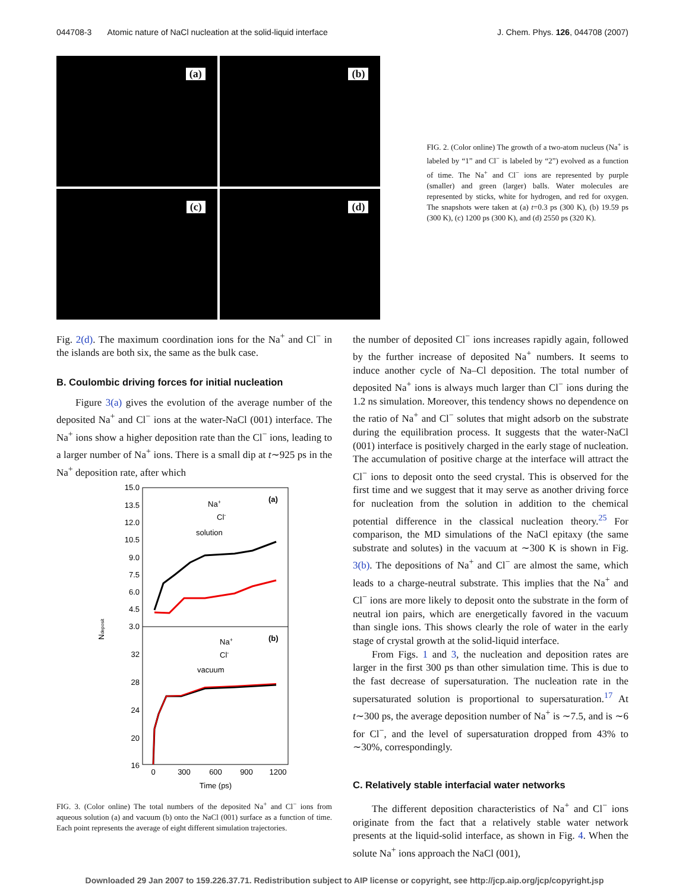044708-3 Atomic nature of NaCl nucleation at the solid-liquid interface J. Chem. Phys. 126, 044708 (2007)
(a)
(b)
(c)
(d)
FIG. 2. (Color online) The growth of a two-atom nucleus (Na<sup>+</sup> is labeled by “1” and Cl<sup>−</sup> is labeled by “2”) evolved as a function of time. The Na<sup>+</sup> and Cl<sup>−</sup> ions are represented by purple (smaller) and green (larger) balls. Water molecules are represented by sticks, white for hydrogen, and red for oxygen. The snapshots were taken at (a) t=0.3 ps (300 K), (b) 19.59 ps (300 K), (c) 1200 ps (300 K), and (d) 2550 ps (320 K).
Fig. 2(d). The maximum coordination ions for the Na<sup>+</sup> and Cl<sup>−</sup> in the islands are both six, the same as the bulk case.
B. Coulombic driving forces for initial nucleation
Figure 3(a) gives the evolution of the average number of the deposited Na<sup>+</sup> and Cl<sup>−</sup> ions at the water-NaCl (001) interface. The Na<sup>+</sup> ions show a higher deposition rate than the Cl<sup>−</sup> ions, leading to a larger number of Na<sup>+</sup> ions. There is a small dip at t∼925 ps in the Na<sup>+</sup> deposition rate, after which
15.0
13.5
12.0
10.5
9.0
7.5
6.0
4.5
3.0
32
28
24
20
16
Ndeposit
Na+
Cl-
solution
(a)
Na+
Cl-
vacuum
(b)
0
300
600
900
1200
Time (ps)
FIG. 3. (Color online) The total numbers of the deposited Na<sup>+</sup> and Cl<sup>−</sup> ions from aqueous solution (a) and vacuum (b) onto the NaCl (001) surface as a function of time. Each point represents the average of eight different simulation trajectories.
the number of deposited Cl<sup>−</sup> ions increases rapidly again, followed by the further increase of deposited Na<sup>+</sup> numbers. It seems to induce another cycle of Na–Cl deposition. The total number of deposited Na<sup>+</sup> ions is always much larger than Cl<sup>−</sup> ions during the 1.2 ns simulation. Moreover, this tendency shows no dependence on the ratio of Na<sup>+</sup> and Cl<sup>−</sup> solutes that might adsorb on the substrate during the equilibration process. It suggests that the water-NaCl (001) interface is positively charged in the early stage of nucleation. The accumulation of positive charge at the interface will attract the Cl<sup>−</sup> ions to deposit onto the seed crystal. This is observed for the first time and we suggest that it may serve as another driving force for nucleation from the solution in addition to the chemical potential difference in the classical nucleation theory.<sup>25</sup> For comparison, the MD simulations of the NaCl epitaxy (the same substrate and solutes) in the vacuum at ∼300 K is shown in Fig. 3(b). The depositions of Na<sup>+</sup> and Cl<sup>−</sup> are almost the same, which leads to a charge-neutral substrate. This implies that the Na<sup>+</sup> and Cl<sup>−</sup> ions are more likely to deposit onto the substrate in the form of neutral ion pairs, which are energetically favored in the vacuum than single ions. This shows clearly the role of water in the early stage of crystal growth at the solid-liquid interface.
From Figs. 1 and 3, the nucleation and deposition rates are larger in the first 300 ps than other simulation time. This is due to the fast decrease of supersaturation. The nucleation rate in the supersaturated solution is proportional to supersaturation.<sup>17</sup> At t∼300 ps, the average deposition number of Na<sup>+</sup> is ∼7.5, and is ∼6 for Cl<sup>−</sup>, and the level of supersaturation dropped from 43% to ∼30%, correspondingly.
C. Relatively stable interfacial water networks
The different deposition characteristics of Na<sup>+</sup> and Cl<sup>−</sup> ions originate from the fact that a relatively stable water network presents at the liquid-solid interface, as shown in Fig. 4. When the solute Na<sup>+</sup> ions approach the NaCl (001),
Downloaded 29 Jan 2007 to 159.226.37.71. Redistribution subject to AIP license or copyright, see http://jcp.aip.org/jcp/copyright.jsp